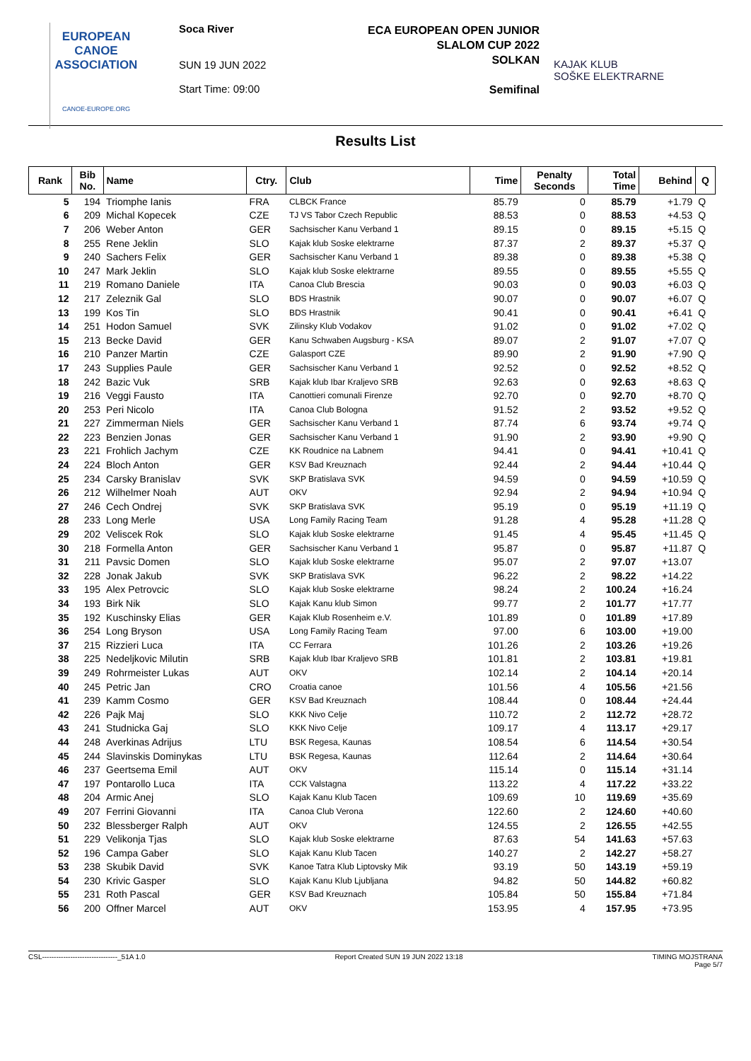EUROPEAN
CANOE
ASSOCIATION
CANOE-EUROPE.ORG
Soca River
SUN 19 JUN 2022
Start Time: 09:00
ECA EUROPEAN OPEN JUNIOR
SLALOM CUP 2022
SOLKAN
Semifinal
KAJAK KLUB
SOŠKE ELEKTRARNE
Results List
| Rank | Bib No. | Name | Ctry. | Club | Time | Penalty Seconds | Total Time | Behind | Q |
| --- | --- | --- | --- | --- | --- | --- | --- | --- | --- |
| 5 | 194 | Triomphe Ianis | FRA | CLBCK France | 85.79 | 0 | 85.79 | +1.79 | Q |
| 6 | 209 | Michal Kopecek | CZE | TJ VS Tabor Czech Republic | 88.53 | 0 | 88.53 | +4.53 | Q |
| 7 | 206 | Weber Anton | GER | Sachsischer Kanu Verband 1 | 89.15 | 0 | 89.15 | +5.15 | Q |
| 8 | 255 | Rene Jeklin | SLO | Kajak klub Soske elektrarne | 87.37 | 2 | 89.37 | +5.37 | Q |
| 9 | 240 | Sachers Felix | GER | Sachsischer Kanu Verband 1 | 89.38 | 0 | 89.38 | +5.38 | Q |
| 10 | 247 | Mark Jeklin | SLO | Kajak klub Soske elektrarne | 89.55 | 0 | 89.55 | +5.55 | Q |
| 11 | 219 | Romano Daniele | ITA | Canoa Club Brescia | 90.03 | 0 | 90.03 | +6.03 | Q |
| 12 | 217 | Zeleznik Gal | SLO | BDS Hrastnik | 90.07 | 0 | 90.07 | +6.07 | Q |
| 13 | 199 | Kos Tin | SLO | BDS Hrastnik | 90.41 | 0 | 90.41 | +6.41 | Q |
| 14 | 251 | Hodon Samuel | SVK | Zilinsky Klub Vodakov | 91.02 | 0 | 91.02 | +7.02 | Q |
| 15 | 213 | Becke David | GER | Kanu Schwaben Augsburg - KSA | 89.07 | 2 | 91.07 | +7.07 | Q |
| 16 | 210 | Panzer Martin | CZE | Galasport CZE | 89.90 | 2 | 91.90 | +7.90 | Q |
| 17 | 243 | Supplies Paule | GER | Sachsischer Kanu Verband 1 | 92.52 | 0 | 92.52 | +8.52 | Q |
| 18 | 242 | Bazic Vuk | SRB | Kajak klub Ibar Kraljevo SRB | 92.63 | 0 | 92.63 | +8.63 | Q |
| 19 | 216 | Veggi Fausto | ITA | Canottieri comunali Firenze | 92.70 | 0 | 92.70 | +8.70 | Q |
| 20 | 253 | Peri Nicolo | ITA | Canoa Club Bologna | 91.52 | 2 | 93.52 | +9.52 | Q |
| 21 | 227 | Zimmerman Niels | GER | Sachsischer Kanu Verband 1 | 87.74 | 6 | 93.74 | +9.74 | Q |
| 22 | 223 | Benzien Jonas | GER | Sachsischer Kanu Verband 1 | 91.90 | 2 | 93.90 | +9.90 | Q |
| 23 | 221 | Frohlich Jachym | CZE | KK Roudnice na Labnem | 94.41 | 0 | 94.41 | +10.41 | Q |
| 24 | 224 | Bloch Anton | GER | KSV Bad Kreuznach | 92.44 | 2 | 94.44 | +10.44 | Q |
| 25 | 234 | Carsky Branislav | SVK | SKP Bratislava SVK | 94.59 | 0 | 94.59 | +10.59 | Q |
| 26 | 212 | Wilhelmer Noah | AUT | OKV | 92.94 | 2 | 94.94 | +10.94 | Q |
| 27 | 246 | Cech Ondrej | SVK | SKP Bratislava SVK | 95.19 | 0 | 95.19 | +11.19 | Q |
| 28 | 233 | Long Merle | USA | Long Family Racing Team | 91.28 | 4 | 95.28 | +11.28 | Q |
| 29 | 202 | Veliscek Rok | SLO | Kajak klub Soske elektrarne | 91.45 | 4 | 95.45 | +11.45 | Q |
| 30 | 218 | Formella Anton | GER | Sachsischer Kanu Verband 1 | 95.87 | 0 | 95.87 | +11.87 | Q |
| 31 | 211 | Pavsic Domen | SLO | Kajak klub Soske elektrarne | 95.07 | 2 | 97.07 | +13.07 | |
| 32 | 228 | Jonak Jakub | SVK | SKP Bratislava SVK | 96.22 | 2 | 98.22 | +14.22 | |
| 33 | 195 | Alex Petrovcic | SLO | Kajak klub Soske elektrarne | 98.24 | 2 | 100.24 | +16.24 | |
| 34 | 193 | Birk Nik | SLO | Kajak Kanu klub Simon | 99.77 | 2 | 101.77 | +17.77 | |
| 35 | 192 | Kuschinsky Elias | GER | Kajak Klub Rosenheim e.V. | 101.89 | 0 | 101.89 | +17.89 | |
| 36 | 254 | Long Bryson | USA | Long Family Racing Team | 97.00 | 6 | 103.00 | +19.00 | |
| 37 | 215 | Rizzieri Luca | ITA | CC Ferrara | 101.26 | 2 | 103.26 | +19.26 | |
| 38 | 225 | Nedeljkovic Milutin | SRB | Kajak klub Ibar Kraljevo SRB | 101.81 | 2 | 103.81 | +19.81 | |
| 39 | 249 | Rohrmeister Lukas | AUT | OKV | 102.14 | 2 | 104.14 | +20.14 | |
| 40 | 245 | Petric Jan | CRO | Croatia canoe | 101.56 | 4 | 105.56 | +21.56 | |
| 41 | 239 | Kamm Cosmo | GER | KSV Bad Kreuznach | 108.44 | 0 | 108.44 | +24.44 | |
| 42 | 226 | Pajk Maj | SLO | KKK Nivo Celje | 110.72 | 2 | 112.72 | +28.72 | |
| 43 | 241 | Studnicka Gaj | SLO | KKK Nivo Celje | 109.17 | 4 | 113.17 | +29.17 | |
| 44 | 248 | Averkinas Adrijus | LTU | BSK Regesa, Kaunas | 108.54 | 6 | 114.54 | +30.54 | |
| 45 | 244 | Slavinskis Dominykas | LTU | BSK Regesa, Kaunas | 112.64 | 2 | 114.64 | +30.64 | |
| 46 | 237 | Geertsema Emil | AUT | OKV | 115.14 | 0 | 115.14 | +31.14 | |
| 47 | 197 | Pontarollo Luca | ITA | CCK Valstagna | 113.22 | 4 | 117.22 | +33.22 | |
| 48 | 204 | Armic Anej | SLO | Kajak Kanu Klub Tacen | 109.69 | 10 | 119.69 | +35.69 | |
| 49 | 207 | Ferrini Giovanni | ITA | Canoa Club Verona | 122.60 | 2 | 124.60 | +40.60 | |
| 50 | 232 | Blessberger Ralph | AUT | OKV | 124.55 | 2 | 126.55 | +42.55 | |
| 51 | 229 | Velikonja Tjas | SLO | Kajak klub Soske elektrarne | 87.63 | 54 | 141.63 | +57.63 | |
| 52 | 196 | Campa Gaber | SLO | Kajak Kanu Klub Tacen | 140.27 | 2 | 142.27 | +58.27 | |
| 53 | 238 | Skubik David | SVK | Kanoe Tatra Klub Liptovsky Mik | 93.19 | 50 | 143.19 | +59.19 | |
| 54 | 230 | Krivic Gasper | SLO | Kajak Kanu Klub Ljubljana | 94.82 | 50 | 144.82 | +60.82 | |
| 55 | 231 | Roth Pascal | GER | KSV Bad Kreuznach | 105.84 | 50 | 155.84 | +71.84 | |
| 56 | 200 | Offner Marcel | AUT | OKV | 153.95 | 4 | 157.95 | +73.95 | |
CSL--------------------------------_51A 1.0 Report Created SUN 19 JUN 2022 13:18 TIMING MOJSTRANA
Page 5/7